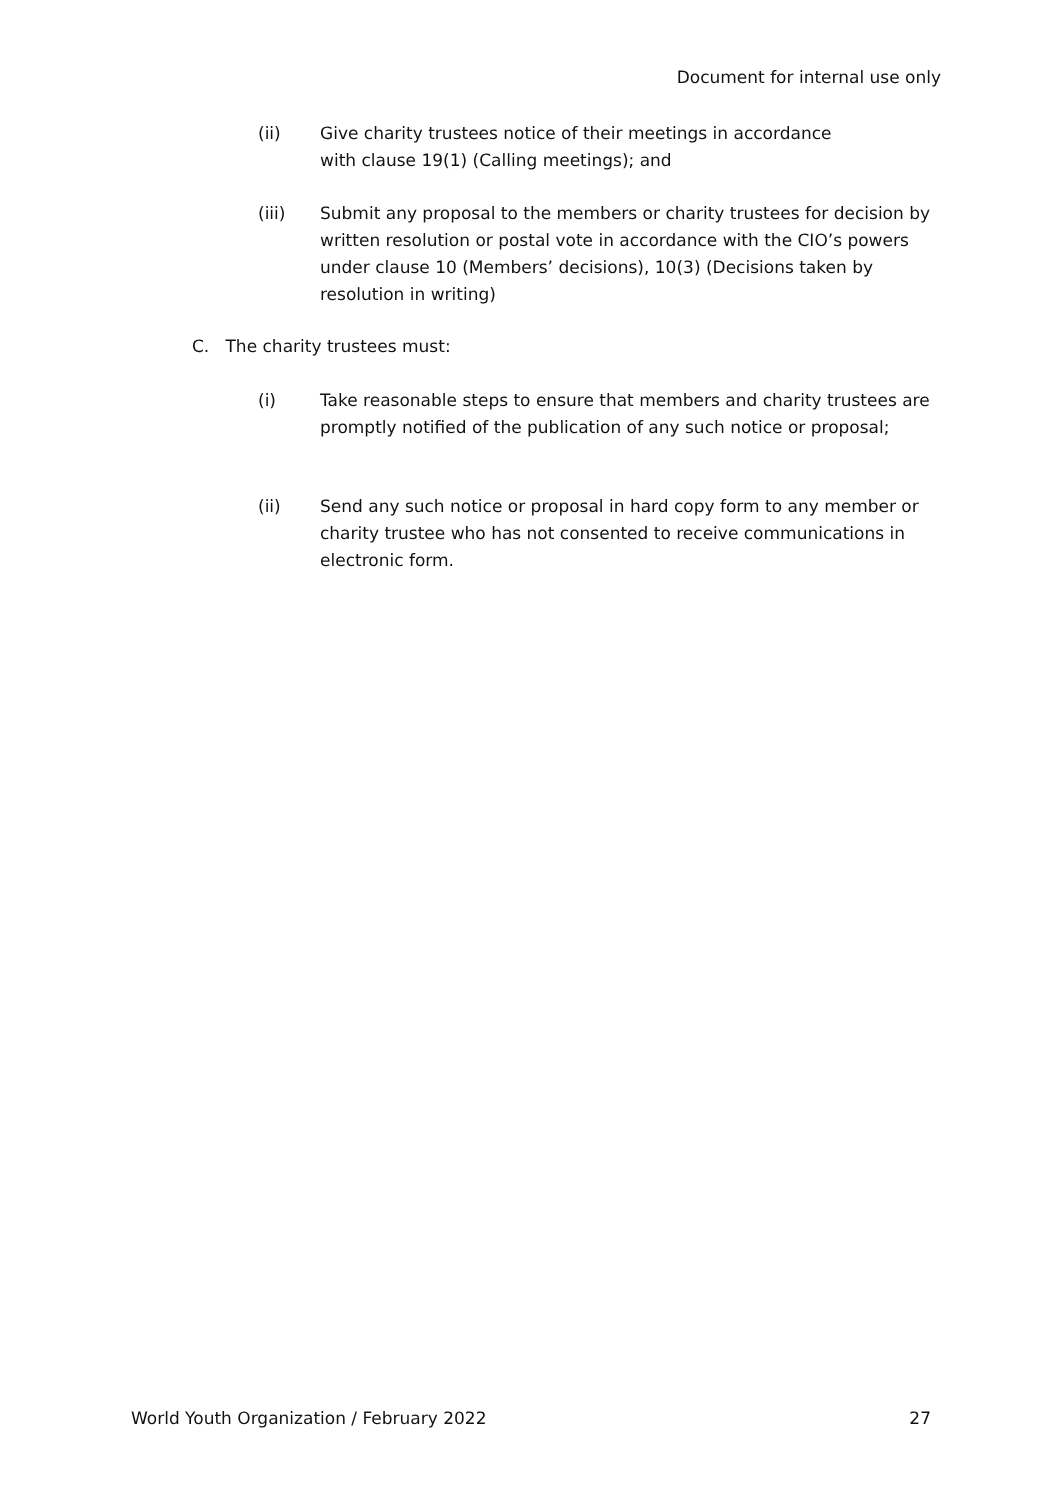Document for internal use only
(ii) Give charity trustees notice of their meetings in accordance
with clause 19(1) (Calling meetings); and
(iii) Submit any proposal to the members or charity trustees for decision by written resolution or postal vote in accordance with the CIO’s powers under clause 10 (Members’ decisions), 10(3) (Decisions taken by resolution in writing)
C. The charity trustees must:
(i) Take reasonable steps to ensure that members and charity trustees are promptly notified of the publication of any such notice or proposal;
(ii) Send any such notice or proposal in hard copy form to any member or charity trustee who has not consented to receive communications in electronic form.
World Youth Organization / February 2022 27